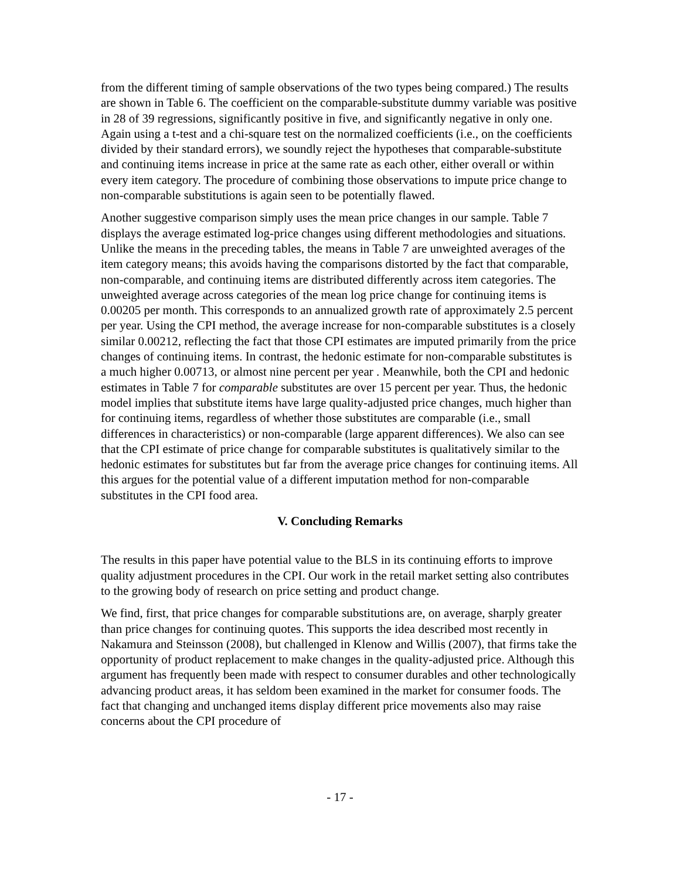from the different timing of sample observations of the two types being compared.) The results are shown in Table 6. The coefficient on the comparable-substitute dummy variable was positive in 28 of 39 regressions, significantly positive in five, and significantly negative in only one. Again using a t-test and a chi-square test on the normalized coefficients (i.e., on the coefficients divided by their standard errors), we soundly reject the hypotheses that comparable-substitute and continuing items increase in price at the same rate as each other, either overall or within every item category. The procedure of combining those observations to impute price change to non-comparable substitutions is again seen to be potentially flawed.
Another suggestive comparison simply uses the mean price changes in our sample. Table 7 displays the average estimated log-price changes using different methodologies and situations. Unlike the means in the preceding tables, the means in Table 7 are unweighted averages of the item category means; this avoids having the comparisons distorted by the fact that comparable, non-comparable, and continuing items are distributed differently across item categories. The unweighted average across categories of the mean log price change for continuing items is 0.00205 per month. This corresponds to an annualized growth rate of approximately 2.5 percent per year. Using the CPI method, the average increase for non-comparable substitutes is a closely similar 0.00212, reflecting the fact that those CPI estimates are imputed primarily from the price changes of continuing items. In contrast, the hedonic estimate for non-comparable substitutes is a much higher 0.00713, or almost nine percent per year . Meanwhile, both the CPI and hedonic estimates in Table 7 for comparable substitutes are over 15 percent per year. Thus, the hedonic model implies that substitute items have large quality-adjusted price changes, much higher than for continuing items, regardless of whether those substitutes are comparable (i.e., small differences in characteristics) or non-comparable (large apparent differences). We also can see that the CPI estimate of price change for comparable substitutes is qualitatively similar to the hedonic estimates for substitutes but far from the average price changes for continuing items. All this argues for the potential value of a different imputation method for non-comparable substitutes in the CPI food area.
V. Concluding Remarks
The results in this paper have potential value to the BLS in its continuing efforts to improve quality adjustment procedures in the CPI. Our work in the retail market setting also contributes to the growing body of research on price setting and product change.
We find, first, that price changes for comparable substitutions are, on average, sharply greater than price changes for continuing quotes. This supports the idea described most recently in Nakamura and Steinsson (2008), but challenged in Klenow and Willis (2007), that firms take the opportunity of product replacement to make changes in the quality-adjusted price. Although this argument has frequently been made with respect to consumer durables and other technologically advancing product areas, it has seldom been examined in the market for consumer foods. The fact that changing and unchanged items display different price movements also may raise concerns about the CPI procedure of
- 17 -